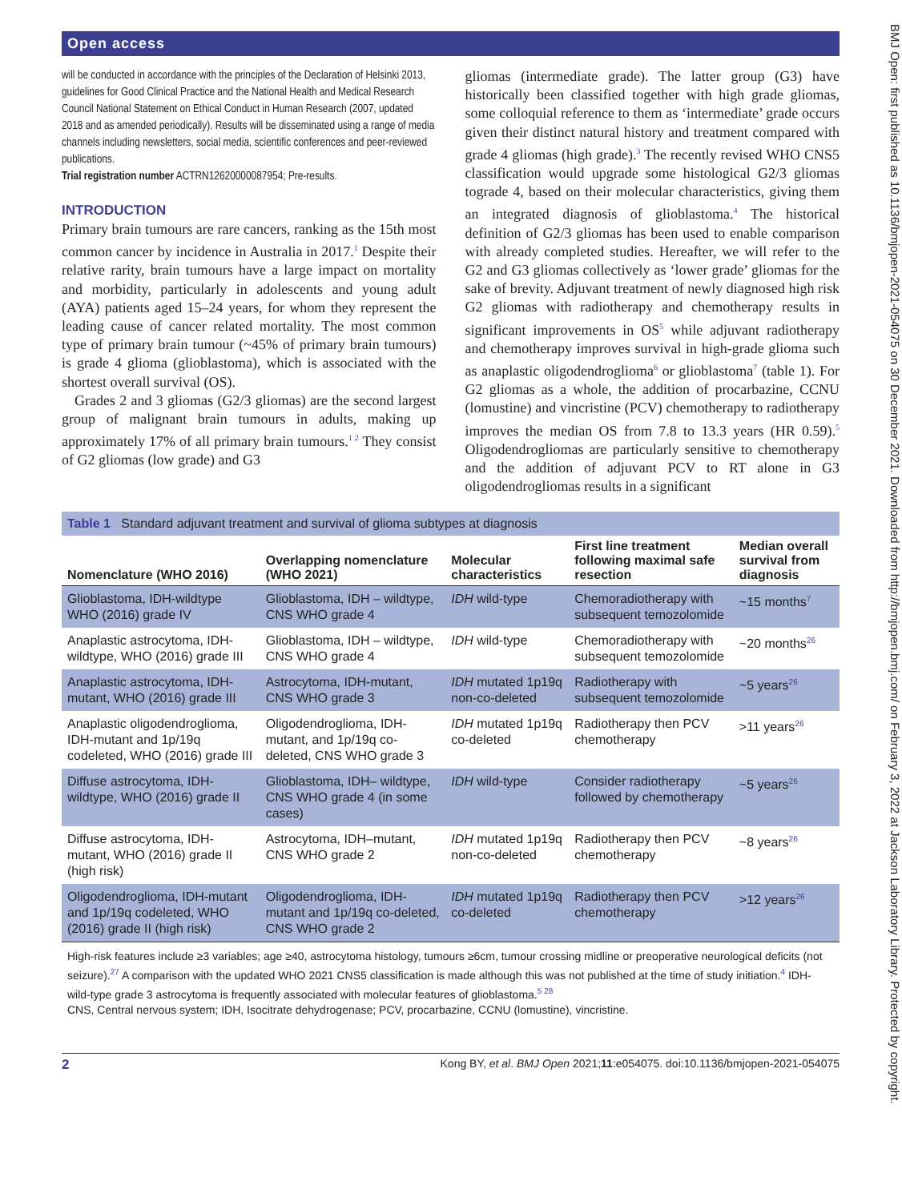Open access
will be conducted in accordance with the principles of the Declaration of Helsinki 2013, guidelines for Good Clinical Practice and the National Health and Medical Research Council National Statement on Ethical Conduct in Human Research (2007, updated 2018 and as amended periodically). Results will be disseminated using a range of media channels including newsletters, social media, scientific conferences and peer-reviewed publications.
Trial registration number ACTRN12620000087954; Pre-results.
INTRODUCTION
Primary brain tumours are rare cancers, ranking as the 15th most common cancer by incidence in Australia in 2017.<sup>1</sup> Despite their relative rarity, brain tumours have a large impact on mortality and morbidity, particularly in adolescents and young adult (AYA) patients aged 15–24 years, for whom they represent the leading cause of cancer related mortality. The most common type of primary brain tumour (~45% of primary brain tumours) is grade 4 glioma (glioblastoma), which is associated with the shortest overall survival (OS).
Grades 2 and 3 gliomas (G2/3 gliomas) are the second largest group of malignant brain tumours in adults, making up approximately 17% of all primary brain tumours.<sup>1 2</sup> They consist of G2 gliomas (low grade) and G3
gliomas (intermediate grade). The latter group (G3) have historically been classified together with high grade gliomas, some colloquial reference to them as ‘intermediate’ grade occurs given their distinct natural history and treatment compared with grade 4 gliomas (high grade).<sup>3</sup> The recently revised WHO CNS5 classification would upgrade some histological G2/3 gliomas tograde 4, based on their molecular characteristics, giving them an integrated diagnosis of glioblastoma.<sup>4</sup> The historical definition of G2/3 gliomas has been used to enable comparison with already completed studies. Hereafter, we will refer to the G2 and G3 gliomas collectively as ‘lower grade’ gliomas for the sake of brevity. Adjuvant treatment of newly diagnosed high risk G2 gliomas with radiotherapy and chemotherapy results in significant improvements in OS<sup>5</sup> while adjuvant radiotherapy and chemotherapy improves survival in high-grade glioma such as anaplastic oligodendroglioma<sup>6</sup> or glioblastoma<sup>7</sup> (table 1). For G2 gliomas as a whole, the addition of procarbazine, CCNU (lomustine) and vincristine (PCV) chemotherapy to radiotherapy improves the median OS from 7.8 to 13.3 years (HR 0.59).<sup>5</sup> Oligodendrogliomas are particularly sensitive to chemotherapy and the addition of adjuvant PCV to RT alone in G3 oligodendrogliomas results in a significant
Table 1 Standard adjuvant treatment and survival of glioma subtypes at diagnosis
| Nomenclature (WHO 2016) | Overlapping nomenclature (WHO 2021) | Molecular characteristics | First line treatment following maximal safe resection | Median overall survival from diagnosis |
| --- | --- | --- | --- | --- |
| Glioblastoma, IDH-wildtype WHO (2016) grade IV | Glioblastoma, IDH – wildtype, CNS WHO grade 4 | IDH wild-type | Chemoradiotherapy with subsequent temozolomide | ~15 months<sup>7</sup> |
| Anaplastic astrocytoma, IDH-wildtype, WHO (2016) grade III | Glioblastoma, IDH – wildtype, CNS WHO grade 4 | IDH wild-type | Chemoradiotherapy with subsequent temozolomide | ~20 months<sup>26</sup> |
| Anaplastic astrocytoma, IDH-mutant, WHO (2016) grade III | Astrocytoma, IDH-mutant, CNS WHO grade 3 | IDH mutated 1p19q non-co-deleted | Radiotherapy with subsequent temozolomide | ~5 years<sup>26</sup> |
| Anaplastic oligodendroglioma, IDH-mutant and 1p/19q codeleted, WHO (2016) grade III | Oligodendroglioma, IDH-mutant, and 1p/19q co-deleted, CNS WHO grade 3 | IDH mutated 1p19q co-deleted | Radiotherapy then PCV chemotherapy | >11 years<sup>26</sup> |
| Diffuse astrocytoma, IDH-wildtype, WHO (2016) grade II | Glioblastoma, IDH– wildtype, CNS WHO grade 4 (in some cases) | IDH wild-type | Consider radiotherapy followed by chemotherapy | ~5 years<sup>26</sup> |
| Diffuse astrocytoma, IDH-mutant, WHO (2016) grade II (high risk) | Astrocytoma, IDH–mutant, CNS WHO grade 2 | IDH mutated 1p19q non-co-deleted | Radiotherapy then PCV chemotherapy | ~8 years<sup>26</sup> |
| Oligodendroglioma, IDH-mutant and 1p/19q codeleted, WHO (2016) grade II (high risk) | Oligodendroglioma, IDH-mutant and 1p/19q co-deleted, CNS WHO grade 2 | IDH mutated 1p19q co-deleted | Radiotherapy then PCV chemotherapy | >12 years<sup>26</sup> |
High-risk features include ≥3 variables; age ≥40, astrocytoma histology, tumours ≥6cm, tumour crossing midline or preoperative neurological deficits (not seizure).<sup>27</sup> A comparison with the updated WHO 2021 CNS5 classification is made although this was not published at the time of study initiation.<sup>4</sup> IDH-wild-type grade 3 astrocytoma is frequently associated with molecular features of glioblastoma.<sup>5 28</sup>
CNS, Central nervous system; IDH, Isocitrate dehydrogenase; PCV, procarbazine, CCNU (lomustine), vincristine.
2 Kong BY, et al. BMJ Open 2021;11:e054075. doi:10.1136/bmjopen-2021-054075
BMJ Open: first published as 10.1136/bmjopen-2021-054075 on 30 December 2021. Downloaded from http://bmjopen.bmj.com/ on February 3, 2022 at Jackson Laboratory Library. Protected by copyright.